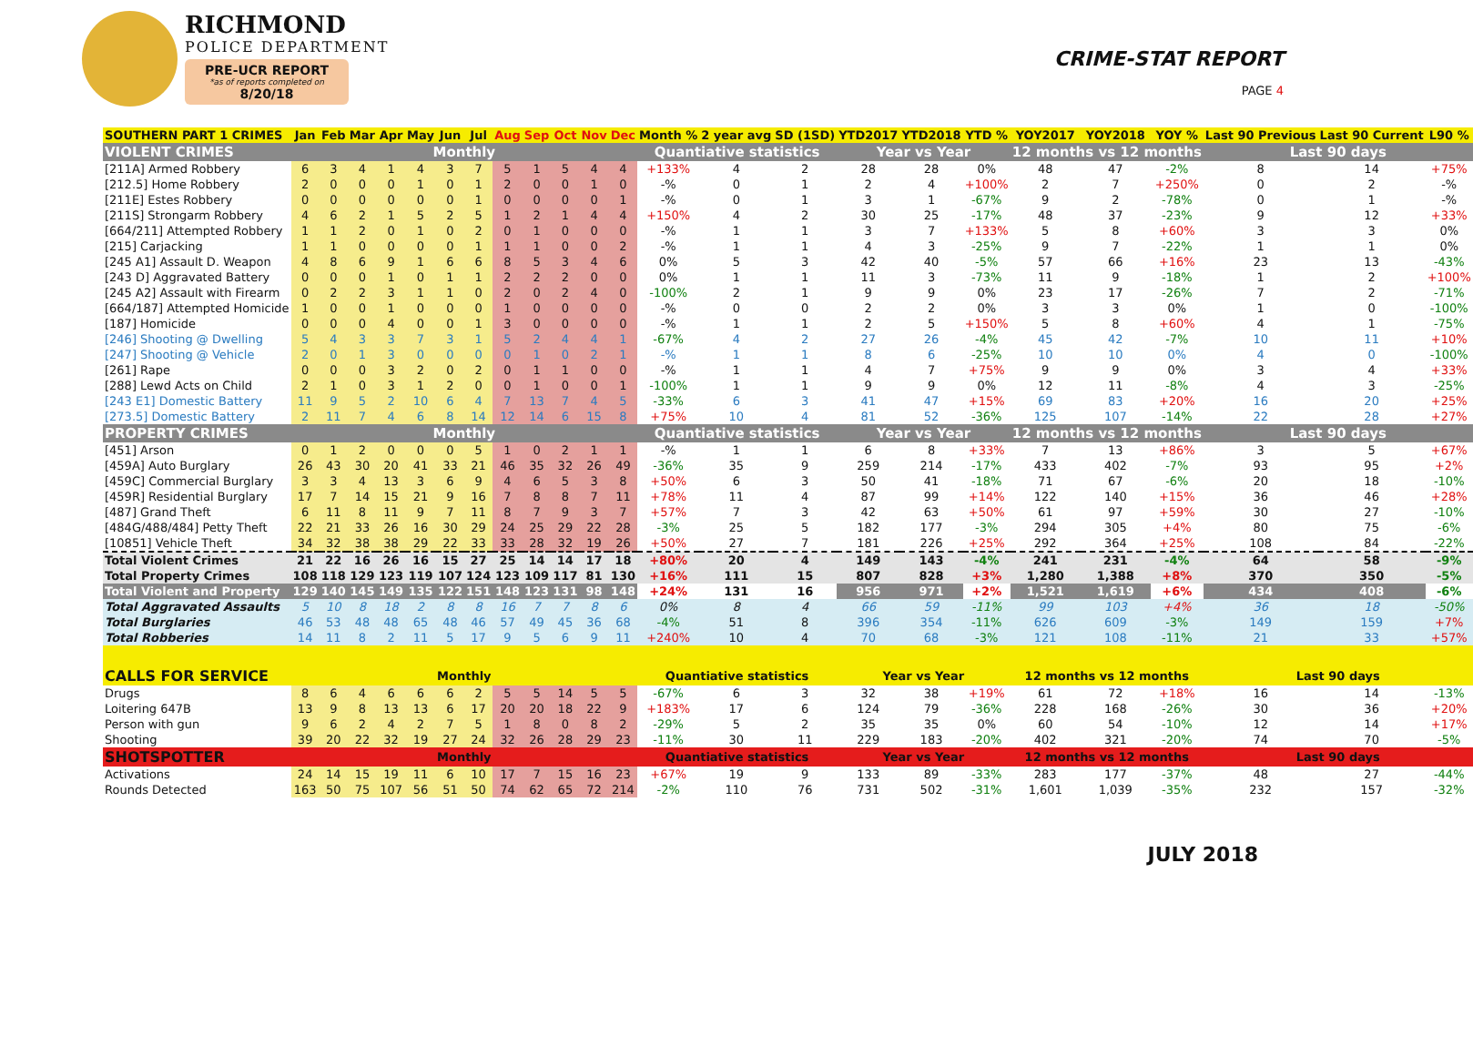RICHMOND
POLICE DEPARTMENT
PRE-UCR REPORT
*as of reports completed on
8/20/18
CRIME-STAT REPORT
PAGE 4
| SOUTHERN PART 1 CRIMES | Jan | Feb | Mar | Apr | May | Jun | Jul | Aug | Sep | Oct | Nov | Dec | Month % | 2 year avg | SD (1SD) | YTD2017 | YTD2018 | YTD % | YOY2017 | YOY2018 | YOY % | Last 90 Previous | Last 90 Current | L90 % |
| VIOLENT CRIMES | Monthly | | | | | | | | | | | | Quantiative statistics | | | Year vs Year | | | 12 months vs 12 months | | | Last 90 days | | |
| [211A] Armed Robbery | 6 | 3 | 4 | 1 | 4 | 3 | 7 | 5 | 1 | 5 | 4 | 4 | +133% | 4 | 2 | 28 | 28 | 0% | 48 | 47 | -2% | 8 | 14 | +75% |
| [212.5] Home Robbery | 2 | 0 | 0 | 0 | 1 | 0 | 1 | 2 | 0 | 0 | 1 | 0 | -% | 0 | 1 | 2 | 4 | +100% | 2 | 7 | +250% | 0 | 2 | -% |
| [211E] Estes Robbery | 0 | 0 | 0 | 0 | 0 | 0 | 1 | 0 | 0 | 0 | 0 | 1 | -% | 0 | 1 | 3 | 1 | -67% | 9 | 2 | -78% | 0 | 1 | -% |
| [211S] Strongarm Robbery | 4 | 6 | 2 | 1 | 5 | 2 | 5 | 1 | 2 | 1 | 4 | 4 | +150% | 4 | 2 | 30 | 25 | -17% | 48 | 37 | -23% | 9 | 12 | +33% |
| [664/211] Attempted Robbery | 1 | 1 | 2 | 0 | 1 | 0 | 2 | 0 | 1 | 0 | 0 | 0 | -% | 1 | 1 | 3 | 7 | +133% | 5 | 8 | +60% | 3 | 3 | 0% |
| [215] Carjacking | 1 | 1 | 0 | 0 | 0 | 0 | 1 | 1 | 1 | 0 | 0 | 2 | -% | 1 | 1 | 4 | 3 | -25% | 9 | 7 | -22% | 1 | 1 | 0% |
| [245 A1] Assault D. Weapon | 4 | 8 | 6 | 9 | 1 | 6 | 6 | 8 | 5 | 3 | 4 | 6 | 0% | 5 | 3 | 42 | 40 | -5% | 57 | 66 | +16% | 23 | 13 | -43% |
| [243 D] Aggravated Battery | 0 | 0 | 0 | 1 | 0 | 1 | 1 | 2 | 2 | 2 | 0 | 0 | 0% | 1 | 1 | 11 | 3 | -73% | 11 | 9 | -18% | 1 | 2 | +100% |
| [245 A2] Assault with Firearm | 0 | 2 | 2 | 3 | 1 | 1 | 0 | 2 | 0 | 2 | 4 | 0 | -100% | 2 | 1 | 9 | 9 | 0% | 23 | 17 | -26% | 7 | 2 | -71% |
| [664/187] Attempted Homicide | 1 | 0 | 0 | 1 | 0 | 0 | 0 | 1 | 0 | 0 | 0 | 0 | -% | 0 | 0 | 2 | 2 | 0% | 3 | 3 | 0% | 1 | 0 | -100% |
| [187] Homicide | 0 | 0 | 0 | 4 | 0 | 0 | 1 | 3 | 0 | 0 | 0 | 0 | -% | 1 | 1 | 2 | 5 | +150% | 5 | 8 | +60% | 4 | 1 | -75% |
| [246] Shooting @ Dwelling | 5 | 4 | 3 | 3 | 7 | 3 | 1 | 5 | 2 | 4 | 4 | 1 | -67% | 4 | 2 | 27 | 26 | -4% | 45 | 42 | -7% | 10 | 11 | +10% |
| [247] Shooting @ Vehicle | 2 | 0 | 1 | 3 | 0 | 0 | 0 | 0 | 1 | 0 | 2 | 1 | -% | 1 | 1 | 8 | 6 | -25% | 10 | 10 | 0% | 4 | 0 | -100% |
| [261] Rape | 0 | 0 | 0 | 3 | 2 | 0 | 2 | 0 | 1 | 1 | 0 | 0 | -% | 1 | 1 | 4 | 7 | +75% | 9 | 9 | 0% | 3 | 4 | +33% |
| [288] Lewd Acts on Child | 2 | 1 | 0 | 3 | 1 | 2 | 0 | 0 | 1 | 0 | 0 | 1 | -100% | 1 | 1 | 9 | 9 | 0% | 12 | 11 | -8% | 4 | 3 | -25% |
| [243 E1] Domestic Battery | 11 | 9 | 5 | 2 | 10 | 6 | 4 | 7 | 13 | 7 | 4 | 5 | -33% | 6 | 3 | 41 | 47 | +15% | 69 | 83 | +20% | 16 | 20 | +25% |
| [273.5] Domestic Battery | 2 | 11 | 7 | 4 | 6 | 8 | 14 | 12 | 14 | 6 | 15 | 8 | +75% | 10 | 4 | 81 | 52 | -36% | 125 | 107 | -14% | 22 | 28 | +27% |
| PROPERTY CRIMES | Monthly | | | | | | | | | | | | Quantiative statistics | | | Year vs Year | | | 12 months vs 12 months | | | Last 90 days | | |
| [451] Arson | 0 | 1 | 2 | 0 | 0 | 0 | 5 | 1 | 0 | 2 | 1 | 1 | -% | 1 | 1 | 6 | 8 | +33% | 7 | 13 | +86% | 3 | 5 | +67% |
| [459A] Auto Burglary | 26 | 43 | 30 | 20 | 41 | 33 | 21 | 46 | 35 | 32 | 26 | 49 | -36% | 35 | 9 | 259 | 214 | -17% | 433 | 402 | -7% | 93 | 95 | +2% |
| [459C] Commercial Burglary | 3 | 3 | 4 | 13 | 3 | 6 | 9 | 4 | 6 | 5 | 3 | 8 | +50% | 6 | 3 | 50 | 41 | -18% | 71 | 67 | -6% | 20 | 18 | -10% |
| [459R] Residential Burglary | 17 | 7 | 14 | 15 | 21 | 9 | 16 | 7 | 8 | 8 | 7 | 11 | +78% | 11 | 4 | 87 | 99 | +14% | 122 | 140 | +15% | 36 | 46 | +28% |
| [487] Grand Theft | 6 | 11 | 8 | 11 | 9 | 7 | 11 | 8 | 7 | 9 | 3 | 7 | +57% | 7 | 3 | 42 | 63 | +50% | 61 | 97 | +59% | 30 | 27 | -10% |
| [484G/488/484] Petty Theft | 22 | 21 | 33 | 26 | 16 | 30 | 29 | 24 | 25 | 29 | 22 | 28 | -3% | 25 | 5 | 182 | 177 | -3% | 294 | 305 | +4% | 80 | 75 | -6% |
| [10851] Vehicle Theft | 34 | 32 | 38 | 38 | 29 | 22 | 33 | 33 | 28 | 32 | 19 | 26 | +50% | 27 | 7 | 181 | 226 | +25% | 292 | 364 | +25% | 108 | 84 | -22% |
| Total Violent Crimes | 21 | 22 | 16 | 26 | 16 | 15 | 27 | 25 | 14 | 14 | 17 | 18 | +80% | 20 | 4 | 149 | 143 | -4% | 241 | 231 | -4% | 64 | 58 | -9% |
| Total Property Crimes | 108 | 118 | 129 | 123 | 119 | 107 | 124 | 123 | 109 | 117 | 81 | 130 | +16% | 111 | 15 | 807 | 828 | +3% | 1,280 | 1,388 | +8% | 370 | 350 | -5% |
| Total Violent and Property | 129 | 140 | 145 | 149 | 135 | 122 | 151 | 148 | 123 | 131 | 98 | 148 | +24% | 131 | 16 | 956 | 971 | +2% | 1,521 | 1,619 | +6% | 434 | 408 | -6% |
| Total Aggravated Assaults | 5 | 10 | 8 | 18 | 2 | 8 | 8 | 16 | 7 | 7 | 8 | 6 | 0% | 8 | 4 | 66 | 59 | -11% | 99 | 103 | +4% | 36 | 18 | -50% |
| Total Burglaries | 46 | 53 | 48 | 48 | 65 | 48 | 46 | 57 | 49 | 45 | 36 | 68 | -4% | 51 | 8 | 396 | 354 | -11% | 626 | 609 | -3% | 149 | 159 | +7% |
| Total Robberies | 14 | 11 | 8 | 2 | 11 | 5 | 17 | 9 | 5 | 6 | 9 | 11 | +240% | 10 | 4 | 70 | 68 | -3% | 121 | 108 | -11% | 21 | 33 | +57% |
| CALLS FOR SERVICE | Monthly | | | | | | | | | | | | Quantiative statistics | | | Year vs Year | | | 12 months vs 12 months | | | Last 90 days | | |
| Drugs | 8 | 6 | 4 | 6 | 6 | 6 | 2 | 5 | 5 | 14 | 5 | 5 | -67% | 6 | 3 | 32 | 38 | +19% | 61 | 72 | +18% | 16 | 14 | -13% |
| Loitering 647B | 13 | 9 | 8 | 13 | 13 | 6 | 17 | 20 | 20 | 18 | 22 | 9 | +183% | 17 | 6 | 124 | 79 | -36% | 228 | 168 | -26% | 30 | 36 | +20% |
| Person with gun | 9 | 6 | 2 | 4 | 2 | 7 | 5 | 1 | 8 | 0 | 8 | 2 | -29% | 5 | 2 | 35 | 35 | 0% | 60 | 54 | -10% | 12 | 14 | +17% |
| Shooting | 39 | 20 | 22 | 32 | 19 | 27 | 24 | 32 | 26 | 28 | 29 | 23 | -11% | 30 | 11 | 229 | 183 | -20% | 402 | 321 | -20% | 74 | 70 | -5% |
| SHOTSPOTTER | Monthly | | | | | | | | | | | | Quantiative statistics | | | Year vs Year | | | 12 months vs 12 months | | | Last 90 days | | |
| Activations | 24 | 14 | 15 | 19 | 11 | 6 | 10 | 17 | 7 | 15 | 16 | 23 | +67% | 19 | 9 | 133 | 89 | -33% | 283 | 177 | -37% | 48 | 27 | -44% |
| Rounds Detected | 163 | 50 | 75 | 107 | 56 | 51 | 50 | 74 | 62 | 65 | 72 | 214 | -2% | 110 | 76 | 731 | 502 | -31% | 1,601 | 1,039 | -35% | 232 | 157 | -32% |
JULY 2018